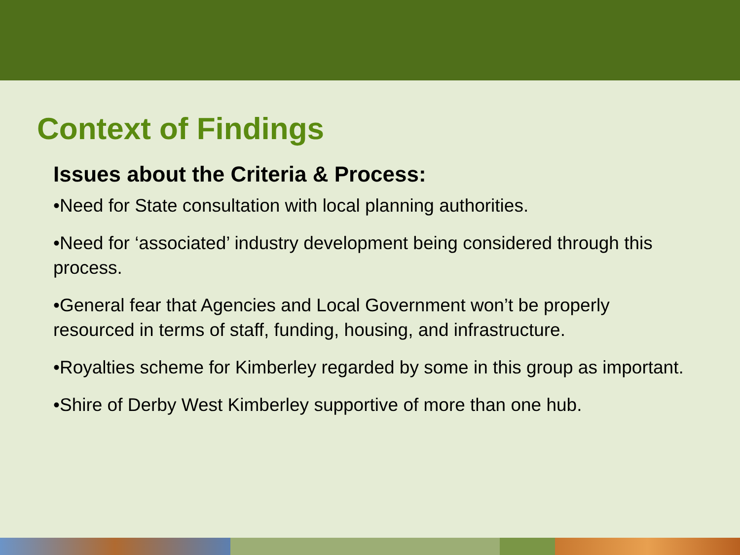Context of Findings
Issues about the Criteria & Process:
•Need for State consultation with local planning authorities.
•Need for ‘associated’ industry development being considered through this process.
•General fear that Agencies and Local Government won’t be properly resourced in terms of staff, funding, housing, and infrastructure.
•Royalties scheme for Kimberley regarded by some in this group as important.
•Shire of Derby West Kimberley supportive of more than one hub.